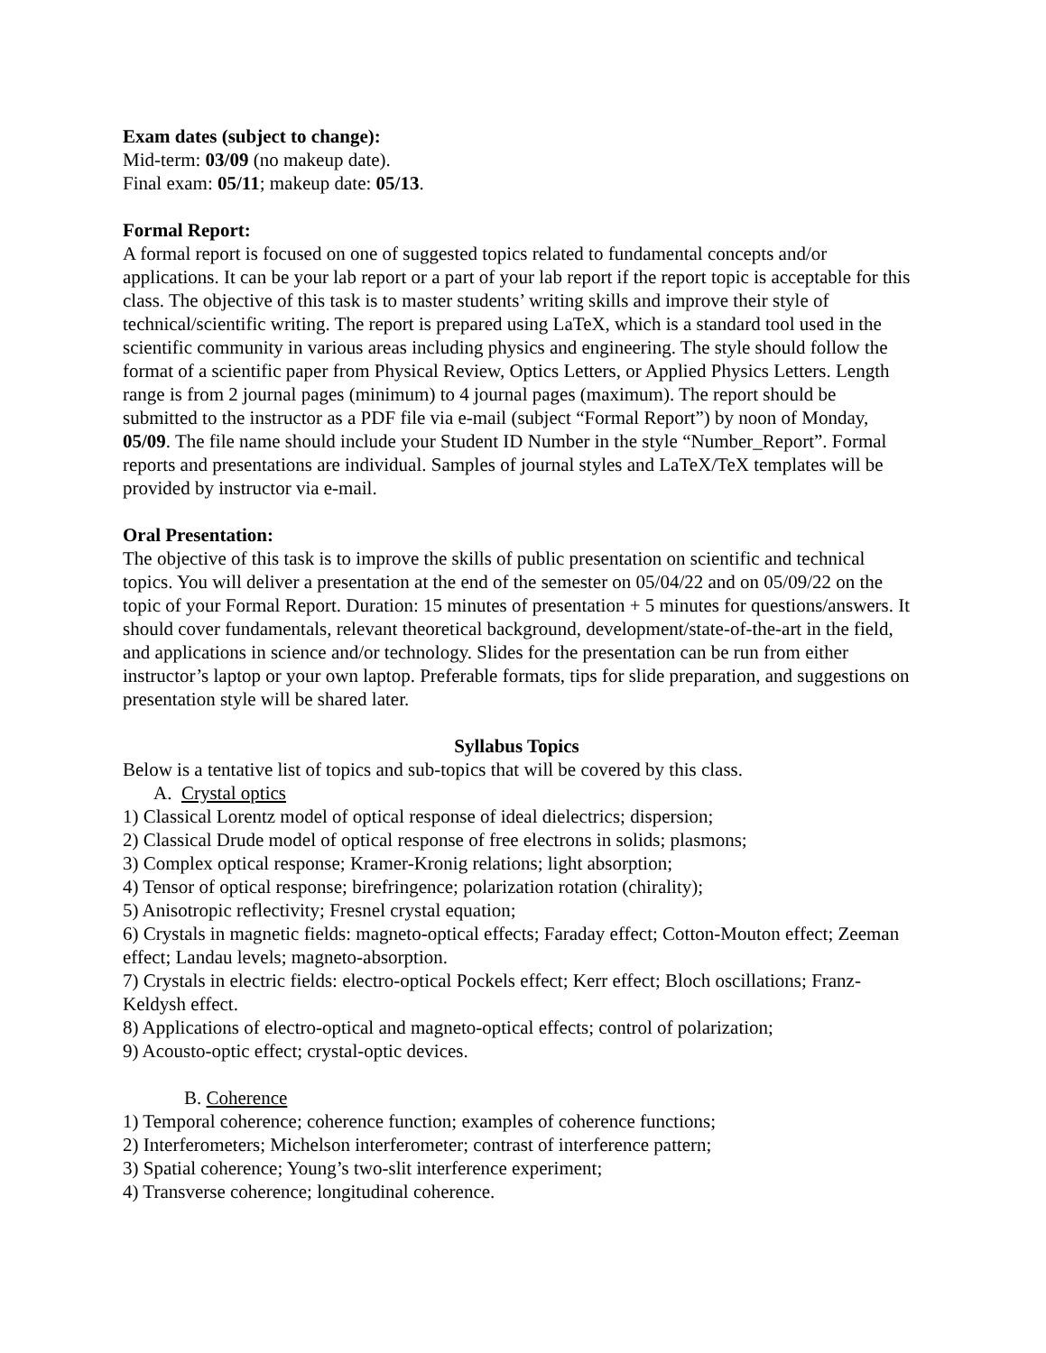Exam dates (subject to change):
Mid-term: 03/09 (no makeup date).
Final exam: 05/11; makeup date: 05/13.
Formal Report:
A formal report is focused on one of suggested topics related to fundamental concepts and/or applications. It can be your lab report or a part of your lab report if the report topic is acceptable for this class. The objective of this task is to master students’ writing skills and improve their style of technical/scientific writing. The report is prepared using LaTeX, which is a standard tool used in the scientific community in various areas including physics and engineering. The style should follow the format of a scientific paper from Physical Review, Optics Letters, or Applied Physics Letters. Length range is from 2 journal pages (minimum) to 4 journal pages (maximum). The report should be submitted to the instructor as a PDF file via e-mail (subject “Formal Report”) by noon of Monday, 05/09. The file name should include your Student ID Number in the style “Number_Report”. Formal reports and presentations are individual. Samples of journal styles and LaTeX/TeX templates will be provided by instructor via e-mail.
Oral Presentation:
The objective of this task is to improve the skills of public presentation on scientific and technical topics. You will deliver a presentation at the end of the semester on 05/04/22 and on 05/09/22 on the topic of your Formal Report. Duration: 15 minutes of presentation + 5 minutes for questions/answers. It should cover fundamentals, relevant theoretical background, development/state-of-the-art in the field, and applications in science and/or technology. Slides for the presentation can be run from either instructor’s laptop or your own laptop. Preferable formats, tips for slide preparation, and suggestions on presentation style will be shared later.
Syllabus Topics
Below is a tentative list of topics and sub-topics that will be covered by this class.
A. Crystal optics
1) Classical Lorentz model of optical response of ideal dielectrics; dispersion;
2) Classical Drude model of optical response of free electrons in solids; plasmons;
3) Complex optical response; Kramer-Kronig relations; light absorption;
4) Tensor of optical response; birefringence; polarization rotation (chirality);
5) Anisotropic reflectivity; Fresnel crystal equation;
6) Crystals in magnetic fields: magneto-optical effects; Faraday effect; Cotton-Mouton effect; Zeeman effect; Landau levels; magneto-absorption.
7) Crystals in electric fields: electro-optical Pockels effect; Kerr effect; Bloch oscillations; Franz-Keldysh effect.
8) Applications of electro-optical and magneto-optical effects; control of polarization;
9) Acousto-optic effect; crystal-optic devices.
B. Coherence
1) Temporal coherence; coherence function; examples of coherence functions;
2) Interferometers; Michelson interferometer; contrast of interference pattern;
3) Spatial coherence; Young’s two-slit interference experiment;
4) Transverse coherence; longitudinal coherence.